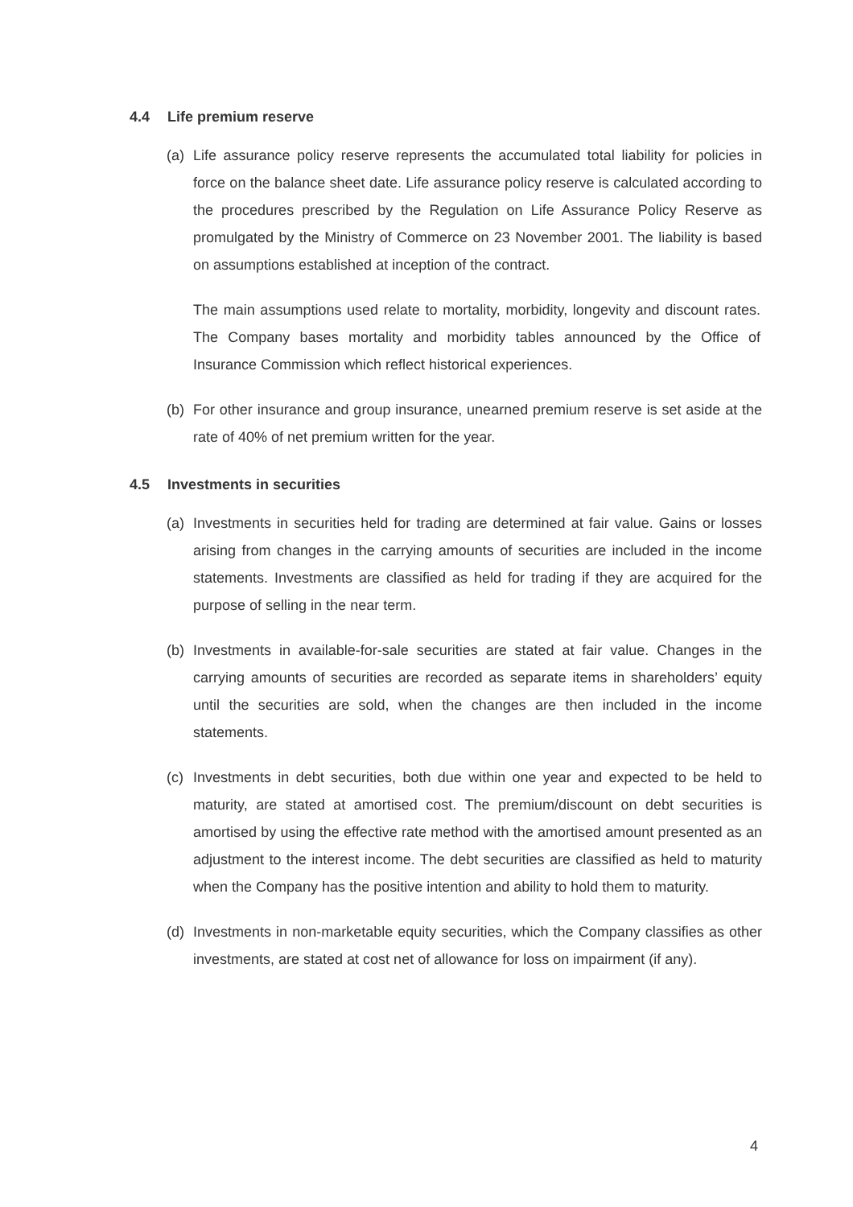4.4 Life premium reserve
(a) Life assurance policy reserve represents the accumulated total liability for policies in force on the balance sheet date. Life assurance policy reserve is calculated according to the procedures prescribed by the Regulation on Life Assurance Policy Reserve as promulgated by the Ministry of Commerce on 23 November 2001. The liability is based on assumptions established at inception of the contract.
The main assumptions used relate to mortality, morbidity, longevity and discount rates. The Company bases mortality and morbidity tables announced by the Office of Insurance Commission which reflect historical experiences.
(b) For other insurance and group insurance, unearned premium reserve is set aside at the rate of 40% of net premium written for the year.
4.5 Investments in securities
(a) Investments in securities held for trading are determined at fair value. Gains or losses arising from changes in the carrying amounts of securities are included in the income statements. Investments are classified as held for trading if they are acquired for the purpose of selling in the near term.
(b) Investments in available-for-sale securities are stated at fair value. Changes in the carrying amounts of securities are recorded as separate items in shareholders’ equity until the securities are sold, when the changes are then included in the income statements.
(c) Investments in debt securities, both due within one year and expected to be held to maturity, are stated at amortised cost. The premium/discount on debt securities is amortised by using the effective rate method with the amortised amount presented as an adjustment to the interest income. The debt securities are classified as held to maturity when the Company has the positive intention and ability to hold them to maturity.
(d) Investments in non-marketable equity securities, which the Company classifies as other investments, are stated at cost net of allowance for loss on impairment (if any).
4